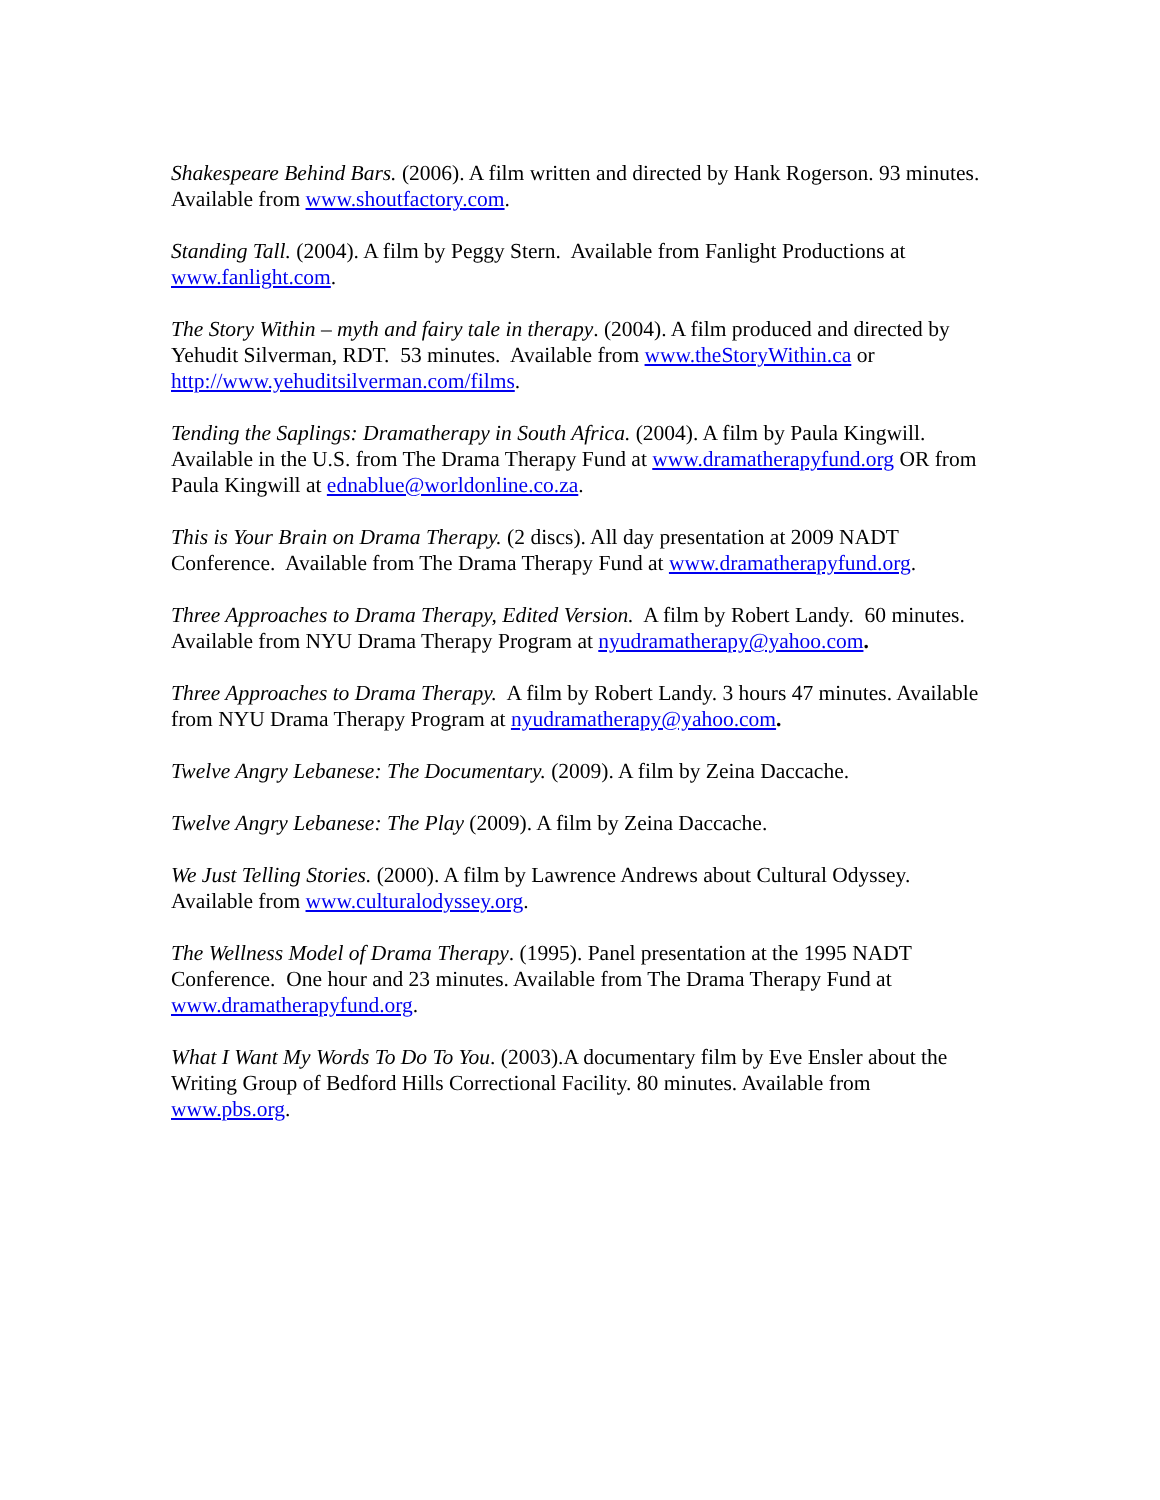Shakespeare Behind Bars. (2006). A film written and directed by Hank Rogerson. 93 minutes. Available from www.shoutfactory.com.
Standing Tall. (2004). A film by Peggy Stern. Available from Fanlight Productions at www.fanlight.com.
The Story Within – myth and fairy tale in therapy. (2004). A film produced and directed by Yehudit Silverman, RDT. 53 minutes. Available from www.theStoryWithin.ca or http://www.yehuditsilverman.com/films.
Tending the Saplings: Dramatherapy in South Africa. (2004). A film by Paula Kingwill. Available in the U.S. from The Drama Therapy Fund at www.dramatherapyfund.org OR from Paula Kingwill at ednablue@worldonline.co.za.
This is Your Brain on Drama Therapy. (2 discs). All day presentation at 2009 NADT Conference. Available from The Drama Therapy Fund at www.dramatherapyfund.org.
Three Approaches to Drama Therapy, Edited Version. A film by Robert Landy. 60 minutes. Available from NYU Drama Therapy Program at nyudramatherapy@yahoo.com.
Three Approaches to Drama Therapy. A film by Robert Landy. 3 hours 47 minutes. Available from NYU Drama Therapy Program at nyudramatherapy@yahoo.com.
Twelve Angry Lebanese: The Documentary. (2009). A film by Zeina Daccache.
Twelve Angry Lebanese: The Play (2009). A film by Zeina Daccache.
We Just Telling Stories. (2000). A film by Lawrence Andrews about Cultural Odyssey. Available from www.culturalodyssey.org.
The Wellness Model of Drama Therapy. (1995). Panel presentation at the 1995 NADT Conference. One hour and 23 minutes. Available from The Drama Therapy Fund at www.dramatherapyfund.org.
What I Want My Words To Do To You. (2003).A documentary film by Eve Ensler about the Writing Group of Bedford Hills Correctional Facility. 80 minutes. Available from www.pbs.org.